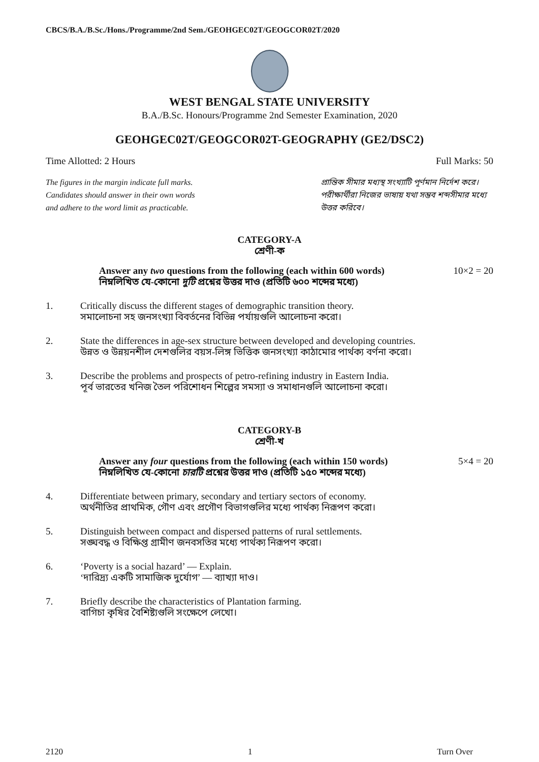CBCS/B.A./B.Sc./Hons./Programme/2nd Sem./GEOHGEC02T/GEOGCOR02T/2020
WEST BENGAL STATE UNIVERSITY
B.A./B.Sc. Honours/Programme 2nd Semester Examination, 2020
GEOHGEC02T/GEOGCOR02T-GEOGRAPHY (GE2/DSC2)
Time Allotted: 2 Hours Full Marks: 50
The figures in the margin indicate full marks.
Candidates should answer in their own words
and adhere to the word limit as practicable.
প্রান্তিক সীমার মধ্যস্থ সংখ্যাটি পূর্ণমান নির্দেশ করে। পরীক্ষার্থীরা নিজের ভাষায় যথা সম্ভব শব্দসীমার মধ্যে উত্তর করিবে।
CATEGORY-A
শ্রেণী-ক
Answer any two questions from the following (each within 600 words)
নিম্নলিখিত যে-কোনো দুটি প্রশ্নের উত্তর দাও (প্রতিটি ৬০০ শব্দের মধ্যে) 10×2 = 20
1. Critically discuss the different stages of demographic transition theory.
সমালোচনা সহ জনসংখ্যা বিবর্তনের বিভিন্ন পর্যায়গুলি আলোচনা করো।
2. State the differences in age-sex structure between developed and developing countries.
উন্নত ও উন্নয়নশীল দেশগুলির বয়স-লিঙ্গ ভিত্তিক জনসংখ্যা কাঠামোর পার্থক্য বর্ণনা করো।
3. Describe the problems and prospects of petro-refining industry in Eastern India.
পূর্ব ভারতের খনিজ তৈল পরিশোধন শিল্পের সমস্যা ও সমাধানগুলি আলোচনা করো।
CATEGORY-B
শ্রেণী-খ
Answer any four questions from the following (each within 150 words)
নিম্নলিখিত যে-কোনো চারটি প্রশ্নের উত্তর দাও (প্রতিটি ১৫০ শব্দের মধ্যে) 5×4 = 20
4. Differentiate between primary, secondary and tertiary sectors of economy.
অর্থনীতির প্রাথমিক, গৌণ এবং প্রগৌণ বিভাগগুলির মধ্যে পার্থক্য নিরূপণ করো।
5. Distinguish between compact and dispersed patterns of rural settlements.
সঙ্ঘবদ্ধ ও বিক্ষিপ্ত গ্রামীণ জনবসতির মধ্যে পার্থক্য নিরূপণ করো।
6. ‘Poverty is a social hazard’ — Explain.
‘দারিদ্র্য একটি সামাজিক দুর্যোগ’ — ব্যাখ্যা দাও।
7. Briefly describe the characteristics of Plantation farming.
বাগিচা কৃষির বৈশিষ্ট্যগুলি সংক্ষেপে লেখো।
2120 1 Turn Over